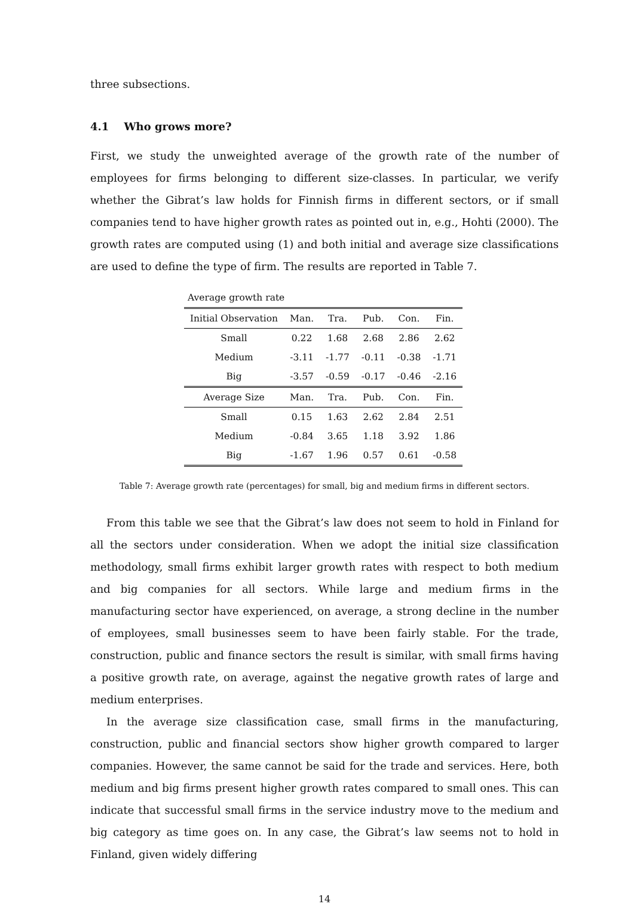three subsections.
4.1 Who grows more?
First, we study the unweighted average of the growth rate of the number of employees for firms belonging to different size-classes. In particular, we verify whether the Gibrat’s law holds for Finnish firms in different sectors, or if small companies tend to have higher growth rates as pointed out in, e.g., Hohti (2000). The growth rates are computed using (1) and both initial and average size classifications are used to define the type of firm. The results are reported in Table 7.
| Average growth rate | | | | | |
| Initial Observation | Man. | Tra. | Pub. | Con. | Fin. |
| Small | 0.22 | 1.68 | 2.68 | 2.86 | 2.62 |
| Medium | -3.11 | -1.77 | -0.11 | -0.38 | -1.71 |
| Big | -3.57 | -0.59 | -0.17 | -0.46 | -2.16 |
| Average Size | Man. | Tra. | Pub. | Con. | Fin. |
| Small | 0.15 | 1.63 | 2.62 | 2.84 | 2.51 |
| Medium | -0.84 | 3.65 | 1.18 | 3.92 | 1.86 |
| Big | -1.67 | 1.96 | 0.57 | 0.61 | -0.58 |
Table 7: Average growth rate (percentages) for small, big and medium firms in different sectors.
From this table we see that the Gibrat’s law does not seem to hold in Finland for all the sectors under consideration. When we adopt the initial size classification methodology, small firms exhibit larger growth rates with respect to both medium and big companies for all sectors. While large and medium firms in the manufacturing sector have experienced, on average, a strong decline in the number of employees, small businesses seem to have been fairly stable. For the trade, construction, public and finance sectors the result is similar, with small firms having a positive growth rate, on average, against the negative growth rates of large and medium enterprises.
In the average size classification case, small firms in the manufacturing, construction, public and financial sectors show higher growth compared to larger companies. However, the same cannot be said for the trade and services. Here, both medium and big firms present higher growth rates compared to small ones. This can indicate that successful small firms in the service industry move to the medium and big category as time goes on. In any case, the Gibrat’s law seems not to hold in Finland, given widely differing
14